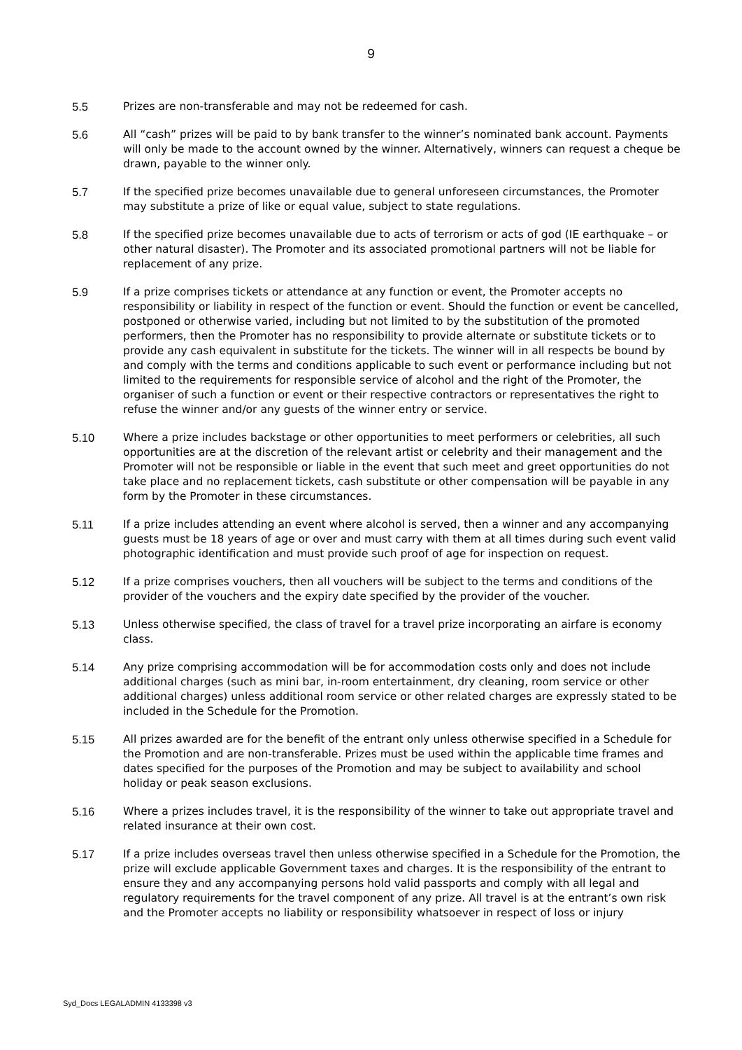9
5.5 Prizes are non-transferable and may not be redeemed for cash.
5.6 All “cash” prizes will be paid to by bank transfer to the winner’s nominated bank account. Payments will only be made to the account owned by the winner. Alternatively, winners can request a cheque be drawn, payable to the winner only.
5.7 If the specified prize becomes unavailable due to general unforeseen circumstances, the Promoter may substitute a prize of like or equal value, subject to state regulations.
5.8 If the specified prize becomes unavailable due to acts of terrorism or acts of god (IE earthquake – or other natural disaster). The Promoter and its associated promotional partners will not be liable for replacement of any prize.
5.9 If a prize comprises tickets or attendance at any function or event, the Promoter accepts no responsibility or liability in respect of the function or event. Should the function or event be cancelled, postponed or otherwise varied, including but not limited to by the substitution of the promoted performers, then the Promoter has no responsibility to provide alternate or substitute tickets or to provide any cash equivalent in substitute for the tickets. The winner will in all respects be bound by and comply with the terms and conditions applicable to such event or performance including but not limited to the requirements for responsible service of alcohol and the right of the Promoter, the organiser of such a function or event or their respective contractors or representatives the right to refuse the winner and/or any guests of the winner entry or service.
5.10 Where a prize includes backstage or other opportunities to meet performers or celebrities, all such opportunities are at the discretion of the relevant artist or celebrity and their management and the Promoter will not be responsible or liable in the event that such meet and greet opportunities do not take place and no replacement tickets, cash substitute or other compensation will be payable in any form by the Promoter in these circumstances.
5.11 If a prize includes attending an event where alcohol is served, then a winner and any accompanying guests must be 18 years of age or over and must carry with them at all times during such event valid photographic identification and must provide such proof of age for inspection on request.
5.12 If a prize comprises vouchers, then all vouchers will be subject to the terms and conditions of the provider of the vouchers and the expiry date specified by the provider of the voucher.
5.13 Unless otherwise specified, the class of travel for a travel prize incorporating an airfare is economy class.
5.14 Any prize comprising accommodation will be for accommodation costs only and does not include additional charges (such as mini bar, in-room entertainment, dry cleaning, room service or other additional charges) unless additional room service or other related charges are expressly stated to be included in the Schedule for the Promotion.
5.15 All prizes awarded are for the benefit of the entrant only unless otherwise specified in a Schedule for the Promotion and are non-transferable. Prizes must be used within the applicable time frames and dates specified for the purposes of the Promotion and may be subject to availability and school holiday or peak season exclusions.
5.16 Where a prizes includes travel, it is the responsibility of the winner to take out appropriate travel and related insurance at their own cost.
5.17 If a prize includes overseas travel then unless otherwise specified in a Schedule for the Promotion, the prize will exclude applicable Government taxes and charges. It is the responsibility of the entrant to ensure they and any accompanying persons hold valid passports and comply with all legal and regulatory requirements for the travel component of any prize. All travel is at the entrant’s own risk and the Promoter accepts no liability or responsibility whatsoever in respect of loss or injury
Syd_Docs LEGALADMIN 4133398 v3